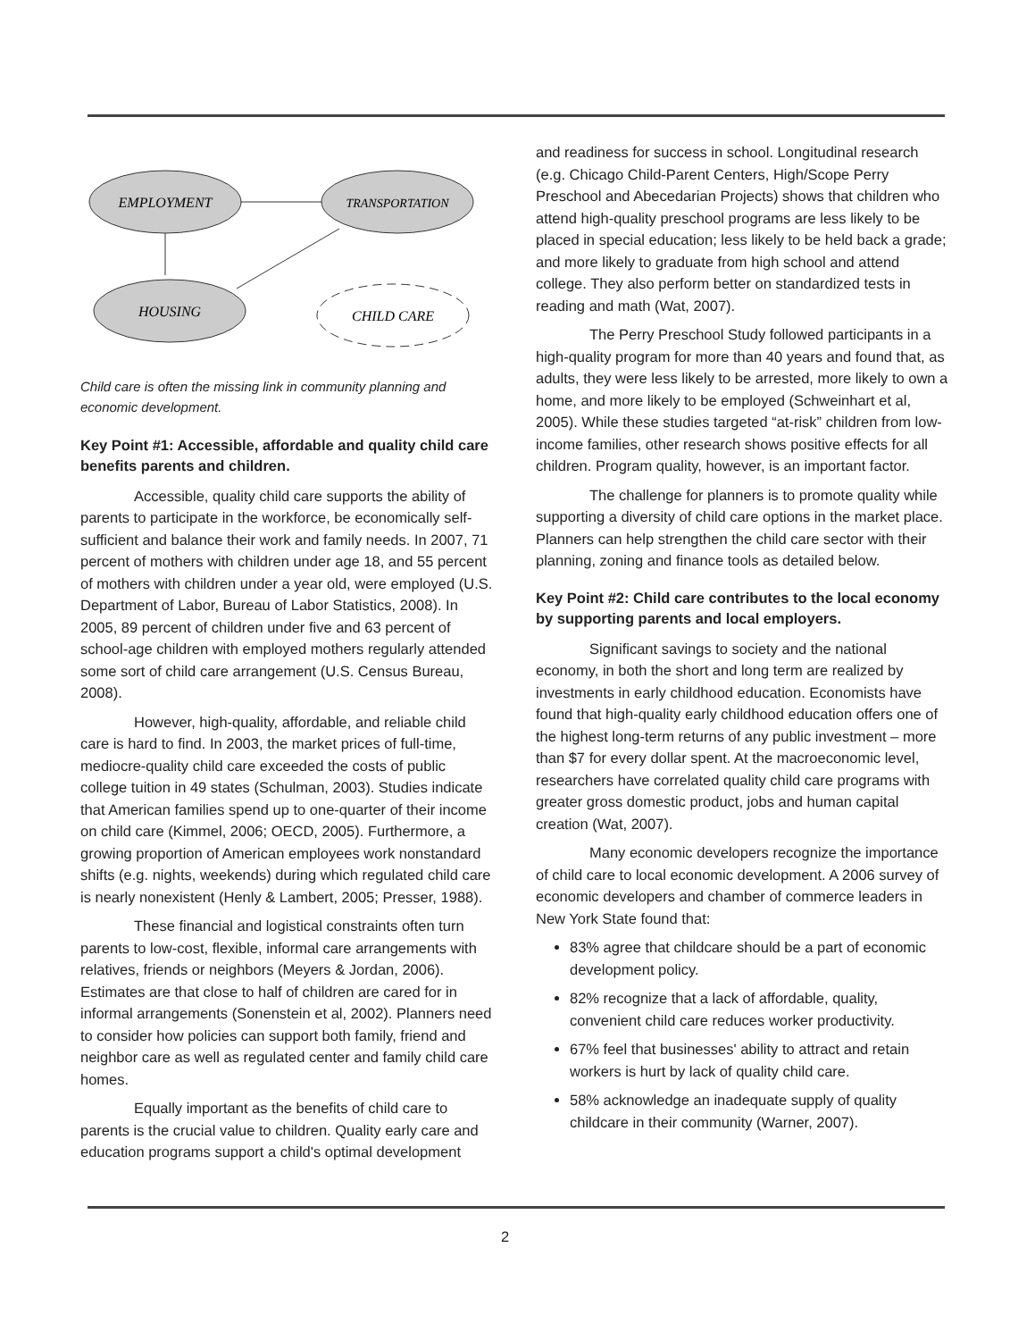EMPLOYMENT
TRANSPORTATION
HOUSING
CHILD CARE
Child care is often the missing link in community planning and economic development.
Key Point #1: Accessible, affordable and quality child care benefits parents and children.
Accessible, quality child care supports the ability of parents to participate in the workforce, be economically self-sufficient and balance their work and family needs. In 2007, 71 percent of mothers with children under age 18, and 55 percent of mothers with children under a year old, were employed (U.S. Department of Labor, Bureau of Labor Statistics, 2008). In 2005, 89 percent of children under five and 63 percent of school-age children with employed mothers regularly attended some sort of child care arrangement (U.S. Census Bureau, 2008).
However, high-quality, affordable, and reliable child care is hard to find. In 2003, the market prices of full-time, mediocre-quality child care exceeded the costs of public college tuition in 49 states (Schulman, 2003). Studies indicate that American families spend up to one-quarter of their income on child care (Kimmel, 2006; OECD, 2005). Furthermore, a growing proportion of American employees work nonstandard shifts (e.g. nights, weekends) during which regulated child care is nearly nonexistent (Henly & Lambert, 2005; Presser, 1988).
These financial and logistical constraints often turn parents to low-cost, flexible, informal care arrangements with relatives, friends or neighbors (Meyers & Jordan, 2006). Estimates are that close to half of children are cared for in informal arrangements (Sonenstein et al, 2002). Planners need to consider how policies can support both family, friend and neighbor care as well as regulated center and family child care homes.
Equally important as the benefits of child care to parents is the crucial value to children. Quality early care and education programs support a child's optimal development
and readiness for success in school. Longitudinal research (e.g. Chicago Child-Parent Centers, High/Scope Perry Preschool and Abecedarian Projects) shows that children who attend high-quality preschool programs are less likely to be placed in special education; less likely to be held back a grade; and more likely to graduate from high school and attend college. They also perform better on standardized tests in reading and math (Wat, 2007).
The Perry Preschool Study followed participants in a high-quality program for more than 40 years and found that, as adults, they were less likely to be arrested, more likely to own a home, and more likely to be employed (Schweinhart et al, 2005). While these studies targeted “at-risk” children from low-income families, other research shows positive effects for all children. Program quality, however, is an important factor.
The challenge for planners is to promote quality while supporting a diversity of child care options in the market place. Planners can help strengthen the child care sector with their planning, zoning and finance tools as detailed below.
Key Point #2: Child care contributes to the local economy by supporting parents and local employers.
Significant savings to society and the national economy, in both the short and long term are realized by investments in early childhood education. Economists have found that high-quality early childhood education offers one of the highest long-term returns of any public investment – more than $7 for every dollar spent. At the macroeconomic level, researchers have correlated quality child care programs with greater gross domestic product, jobs and human capital creation (Wat, 2007).
Many economic developers recognize the importance of child care to local economic development. A 2006 survey of economic developers and chamber of commerce leaders in New York State found that:
83% agree that childcare should be a part of economic development policy.
82% recognize that a lack of affordable, quality, convenient child care reduces worker productivity.
67% feel that businesses' ability to attract and retain workers is hurt by lack of quality child care.
58% acknowledge an inadequate supply of quality childcare in their community (Warner, 2007).
2